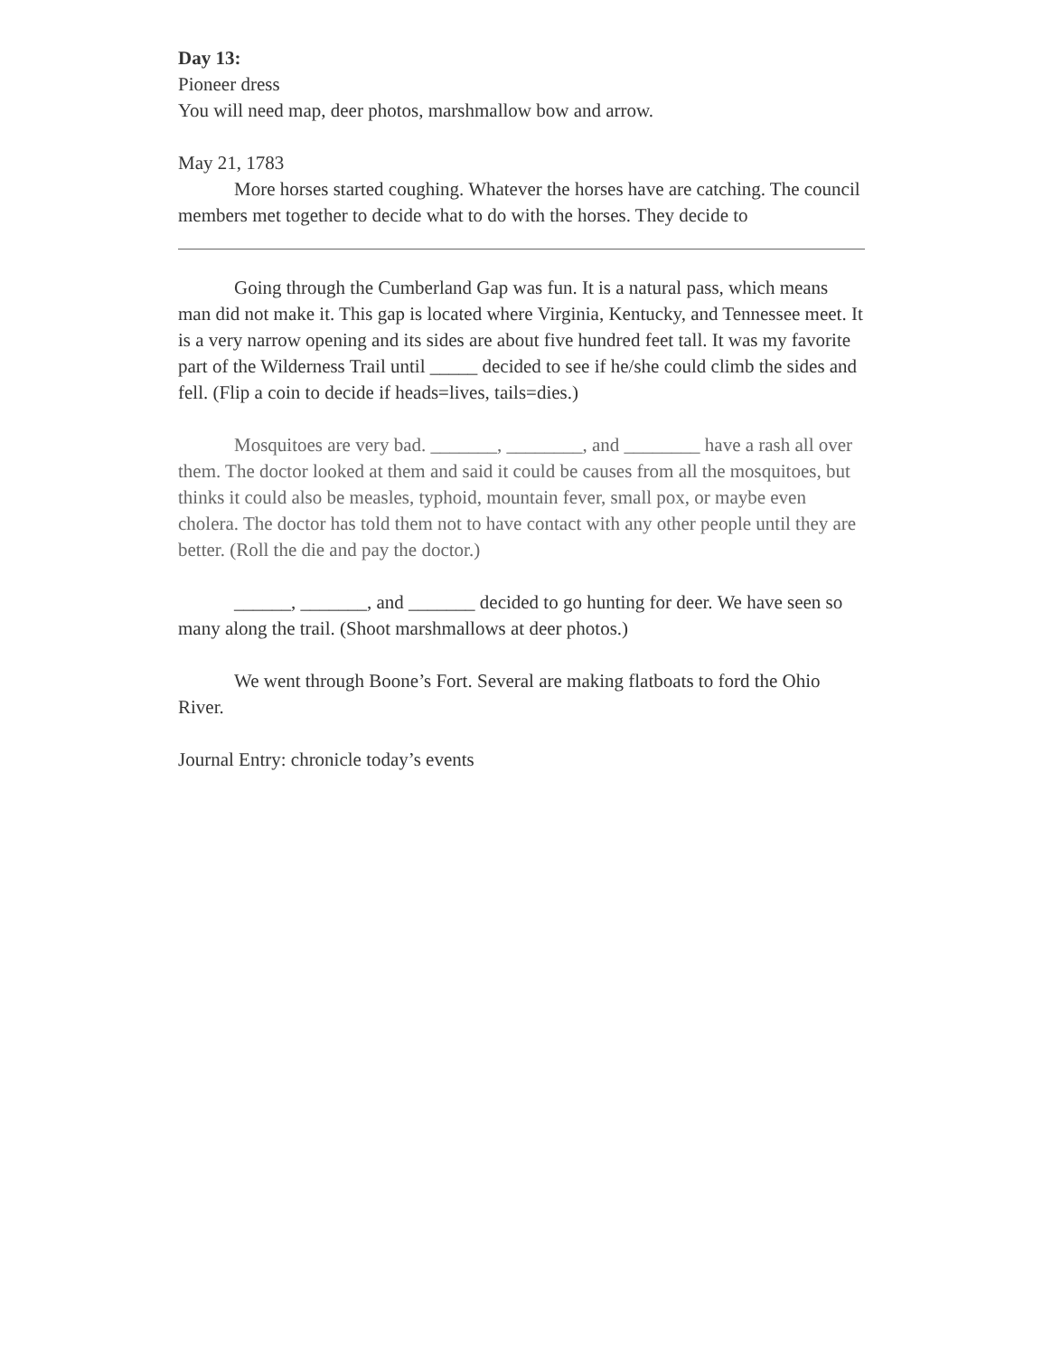Day 13:
Pioneer dress
You will need map, deer photos, marshmallow bow and arrow.
May 21, 1783
More horses started coughing. Whatever the horses have are catching. The council members met together to decide what to do with the horses. They decide to
Going through the Cumberland Gap was fun. It is a natural pass, which means man did not make it. This gap is located where Virginia, Kentucky, and Tennessee meet. It is a very narrow opening and its sides are about five hundred feet tall. It was my favorite part of the Wilderness Trail until _____ decided to see if he/she could climb the sides and fell. (Flip a coin to decide if heads=lives, tails=dies.)
Mosquitoes are very bad. _______, ________, and ________ have a rash all over them. The doctor looked at them and said it could be causes from all the mosquitoes, but thinks it could also be measles, typhoid, mountain fever, small pox, or maybe even cholera. The doctor has told them not to have contact with any other people until they are better. (Roll the die and pay the doctor.)
______, _______, and _______ decided to go hunting for deer. We have seen so many along the trail. (Shoot marshmallows at deer photos.)
We went through Boone’s Fort. Several are making flatboats to ford the Ohio River.
Journal Entry: chronicle today’s events